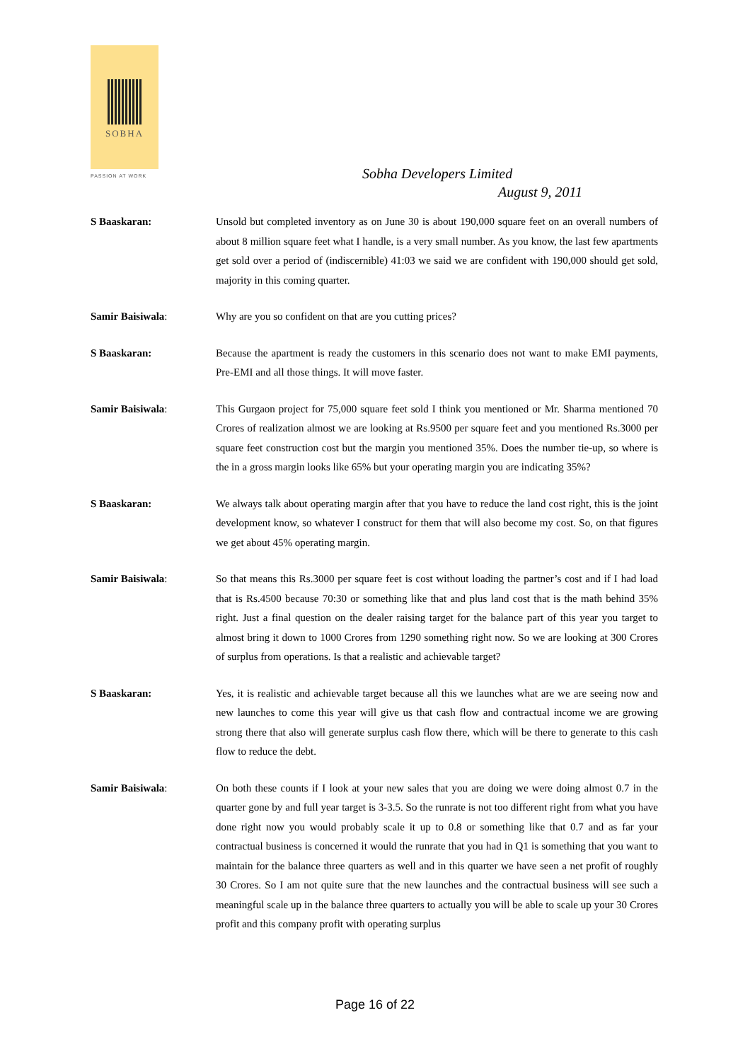SOBHA
PASSION AT WORK
Sobha Developers Limited
August 9, 2011
S Baaskaran: Unsold but completed inventory as on June 30 is about 190,000 square feet on an overall numbers of about 8 million square feet what I handle, is a very small number. As you know, the last few apartments get sold over a period of (indiscernible) 41:03 we said we are confident with 190,000 should get sold, majority in this coming quarter.
Samir Baisiwala: Why are you so confident on that are you cutting prices?
S Baaskaran: Because the apartment is ready the customers in this scenario does not want to make EMI payments, Pre-EMI and all those things. It will move faster.
Samir Baisiwala: This Gurgaon project for 75,000 square feet sold I think you mentioned or Mr. Sharma mentioned 70 Crores of realization almost we are looking at Rs.9500 per square feet and you mentioned Rs.3000 per square feet construction cost but the margin you mentioned 35%. Does the number tie-up, so where is the in a gross margin looks like 65% but your operating margin you are indicating 35%?
S Baaskaran: We always talk about operating margin after that you have to reduce the land cost right, this is the joint development know, so whatever I construct for them that will also become my cost. So, on that figures we get about 45% operating margin.
Samir Baisiwala: So that means this Rs.3000 per square feet is cost without loading the partner’s cost and if I had load that is Rs.4500 because 70:30 or something like that and plus land cost that is the math behind 35% right. Just a final question on the dealer raising target for the balance part of this year you target to almost bring it down to 1000 Crores from 1290 something right now. So we are looking at 300 Crores of surplus from operations. Is that a realistic and achievable target?
S Baaskaran: Yes, it is realistic and achievable target because all this we launches what are we are seeing now and new launches to come this year will give us that cash flow and contractual income we are growing strong there that also will generate surplus cash flow there, which will be there to generate to this cash flow to reduce the debt.
Samir Baisiwala: On both these counts if I look at your new sales that you are doing we were doing almost 0.7 in the quarter gone by and full year target is 3-3.5. So the runrate is not too different right from what you have done right now you would probably scale it up to 0.8 or something like that 0.7 and as far your contractual business is concerned it would the runrate that you had in Q1 is something that you want to maintain for the balance three quarters as well and in this quarter we have seen a net profit of roughly 30 Crores. So I am not quite sure that the new launches and the contractual business will see such a meaningful scale up in the balance three quarters to actually you will be able to scale up your 30 Crores profit and this company profit with operating surplus
Page 16 of 22